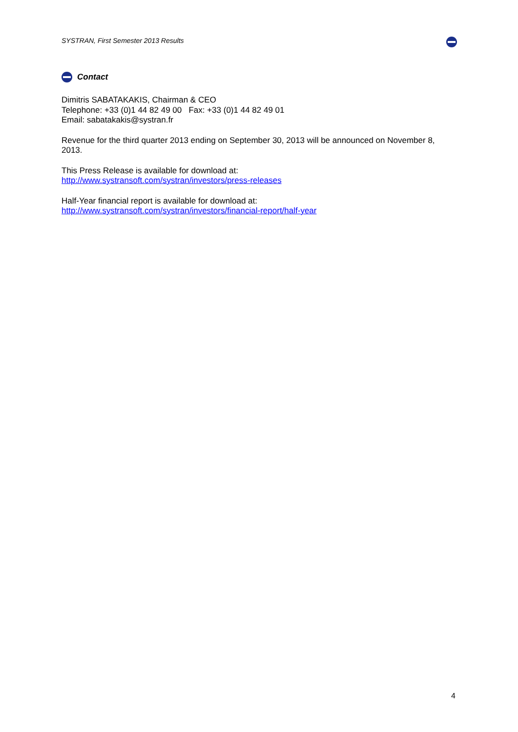SYSTRAN, First Semester 2013 Results
Contact
Dimitris SABATAKAKIS, Chairman & CEO
Telephone: +33 (0)1 44 82 49 00 Fax: +33 (0)1 44 82 49 01
Email: sabatakakis@systran.fr
Revenue for the third quarter 2013 ending on September 30, 2013 will be announced on November 8, 2013.
This Press Release is available for download at:
http://www.systransoft.com/systran/investors/press-releases
Half-Year financial report is available for download at:
http://www.systransoft.com/systran/investors/financial-report/half-year
4